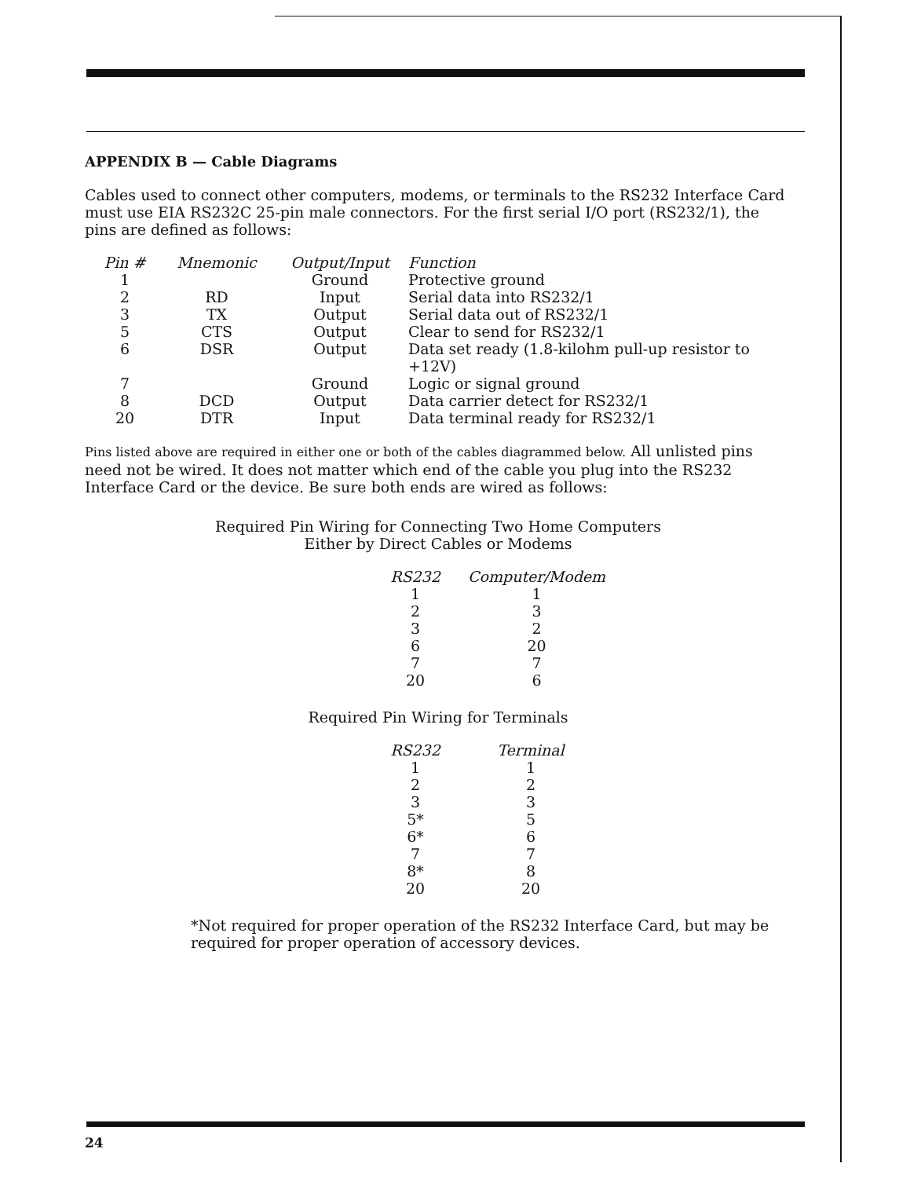APPENDIX B — Cable Diagrams
Cables used to connect other computers, modems, or terminals to the RS232 Interface Card must use EIA RS232C 25-pin male connectors. For the first serial I/O port (RS232/1), the pins are defined as follows:
| Pin # | Mnemonic | Output/Input | Function |
| --- | --- | --- | --- |
| 1 | | Ground | Protective ground |
| 2 | RD | Input | Serial data into RS232/1 |
| 3 | TX | Output | Serial data out of RS232/1 |
| 5 | CTS | Output | Clear to send for RS232/1 |
| 6 | DSR | Output | Data set ready (1.8-kilohm pull-up resistor to +12V) |
| 7 | | Ground | Logic or signal ground |
| 8 | DCD | Output | Data carrier detect for RS232/1 |
| 20 | DTR | Input | Data terminal ready for RS232/1 |
Pins listed above are required in either one or both of the cables diagrammed below. All unlisted pins need not be wired. It does not matter which end of the cable you plug into the RS232 Interface Card or the device. Be sure both ends are wired as follows:
Required Pin Wiring for Connecting Two Home Computers
Either by Direct Cables or Modems
| RS232 | Computer/Modem |
| --- | --- |
| 1 | 1 |
| 2 | 3 |
| 3 | 2 |
| 6 | 20 |
| 7 | 7 |
| 20 | 6 |
Required Pin Wiring for Terminals
| RS232 | Terminal |
| --- | --- |
| 1 | 1 |
| 2 | 2 |
| 3 | 3 |
| 5* | 5 |
| 6* | 6 |
| 7 | 7 |
| 8* | 8 |
| 20 | 20 |
*Not required for proper operation of the RS232 Interface Card, but may be required for proper operation of accessory devices.
24